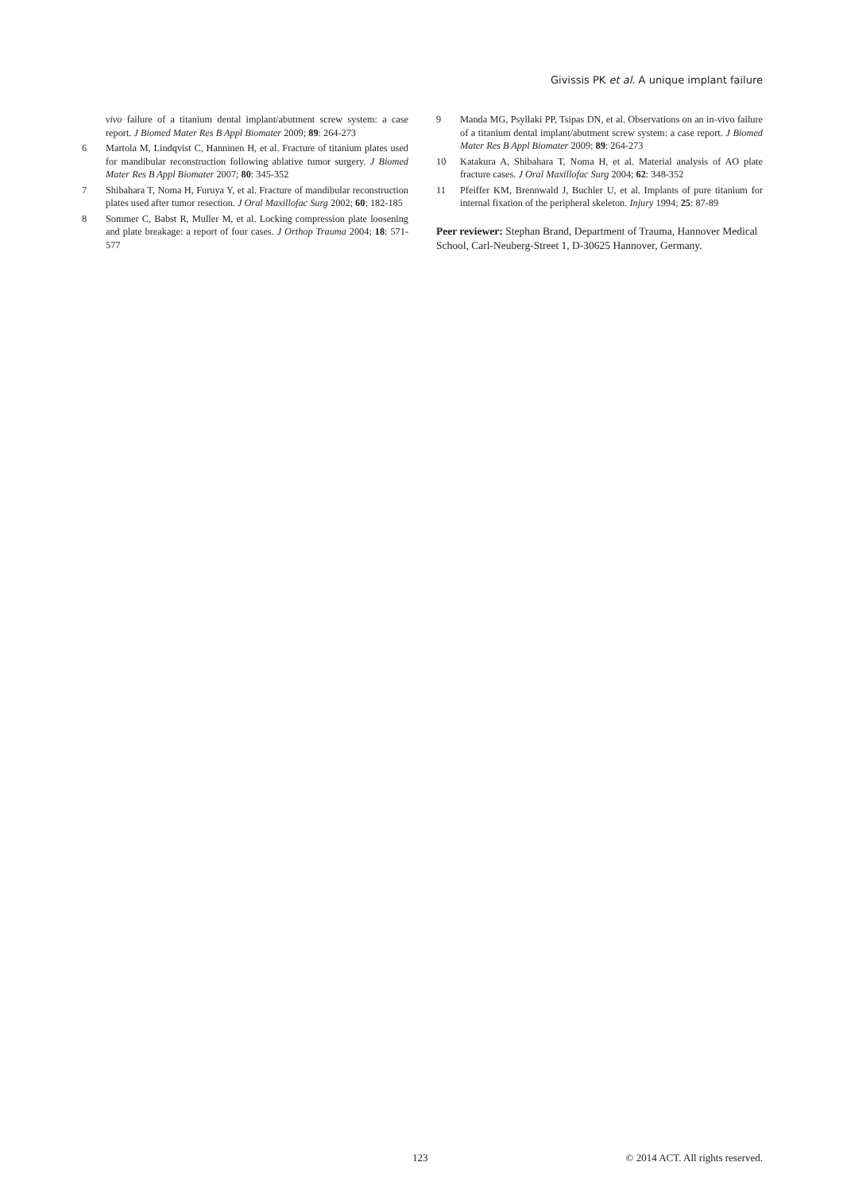Givissis PK et al. A unique implant failure
vivo failure of a titanium dental implant/abutment screw system: a case report. J Biomed Mater Res B Appl Biomater 2009; 89: 264-273
6 Martola M, Lindqvist C, Hanninen H, et al. Fracture of titanium plates used for mandibular reconstruction following ablative tumor surgery. J Biomed Mater Res B Appl Biomater 2007; 80: 345-352
7 Shibahara T, Noma H, Furuya Y, et al. Fracture of mandibular reconstruction plates used after tumor resection. J Oral Maxillofac Surg 2002; 60: 182-185
8 Sommer C, Babst R, Muller M, et al. Locking compression plate loosening and plate breakage: a report of four cases. J Orthop Trauma 2004; 18: 571-577
9 Manda MG, Psyllaki PP, Tsipas DN, et al. Observations on an in-vivo failure of a titanium dental implant/abutment screw system: a case report. J Biomed Mater Res B Appl Biomater 2009; 89: 264-273
10 Katakura A, Shibahara T, Noma H, et al. Material analysis of AO plate fracture cases. J Oral Maxillofac Surg 2004; 62: 348-352
11 Pfeiffer KM, Brennwald J, Buchler U, et al. Implants of pure titanium for internal fixation of the peripheral skeleton. Injury 1994; 25: 87-89
Peer reviewer: Stephan Brand, Department of Trauma, Hannover Medical School, Carl-Neuberg-Street 1, D-30625 Hannover, Germany.
123 © 2014 ACT. All rights reserved.